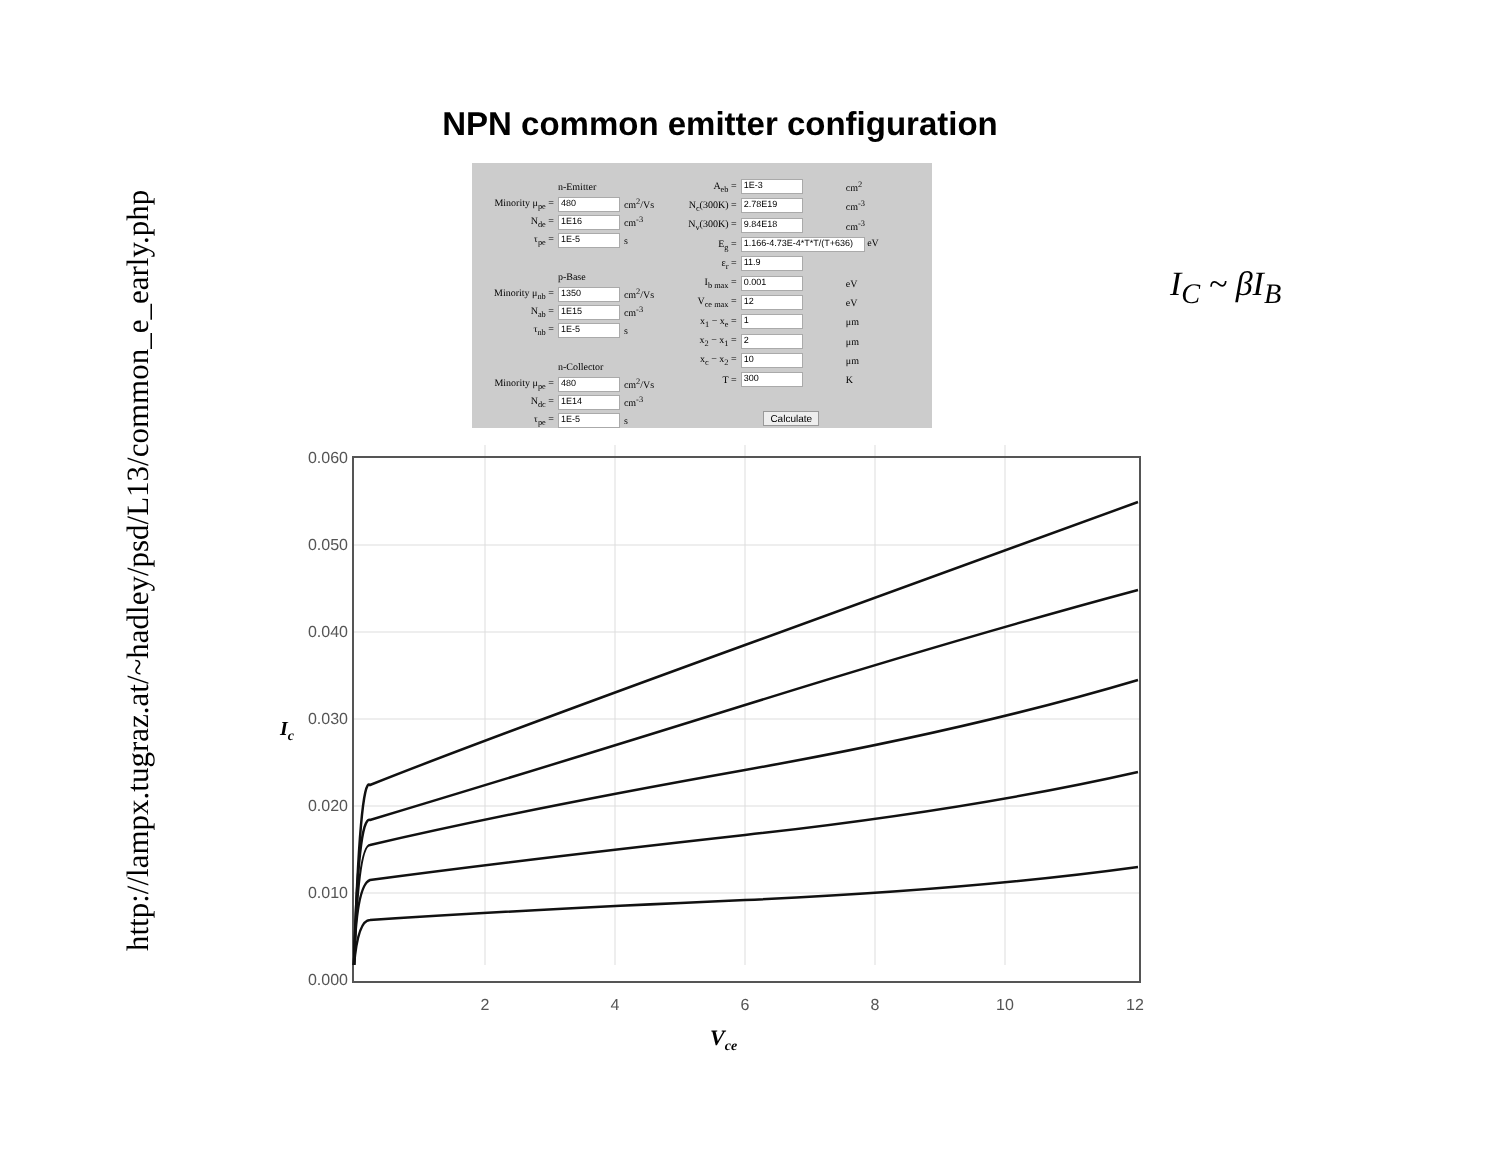http://lampx.tugraz.at/~hadley/psd/L13/common_e_early.php
NPN common emitter configuration
| | n-Emitter | |
| Minority μ<sub>pe</sub> = | 480 | cm<sup>2</sup>/Vs |
| N<sub>de</sub> = | 1E16 | cm<sup>-3</sup> |
| τ<sub>pe</sub> = | 1E-5 | s |
| | p-Base | |
| Minority μ<sub>nb</sub> = | 1350 | cm<sup>2</sup>/Vs |
| N<sub>ab</sub> = | 1E15 | cm<sup>-3</sup> |
| τ<sub>nb</sub> = | 1E-5 | s |
| | n-Collector | |
| Minority μ<sub>pe</sub> = | 480 | cm<sup>2</sup>/Vs |
| N<sub>dc</sub> = | 1E14 | cm<sup>-3</sup> |
| τ<sub>pe</sub> = | 1E-5 | s |
| A<sub>eb</sub> = | 1E-3 | cm<sup>2</sup> |
| N<sub>c</sub>(300K) = | 2.78E19 | cm<sup>-3</sup> |
| N<sub>v</sub>(300K) = | 9.84E18 | cm<sup>-3</sup> |
| E<sub>g</sub> = | 1.166-4.73E-4*T*T/(T+636) eV | |
| ε<sub>r</sub> = | 11.9 | |
| I<sub>b max</sub> = | 0.001 | eV |
| V<sub>ce max</sub> = | 12 | eV |
| x<sub>1</sub> − x<sub>e</sub> = | 1 | μm |
| x<sub>2</sub> − x<sub>1</sub> = | 2 | μm |
| x<sub>c</sub> − x<sub>2</sub> = | 10 | μm |
| T = | 300 | K |
| | Calculate | |
I<sub>C</sub> ~ βI<sub>B</sub>
0.060
0.050
0.040
0.030
0.020
0.010
0.000
2
4
6
8
10
12
Ic
Vce